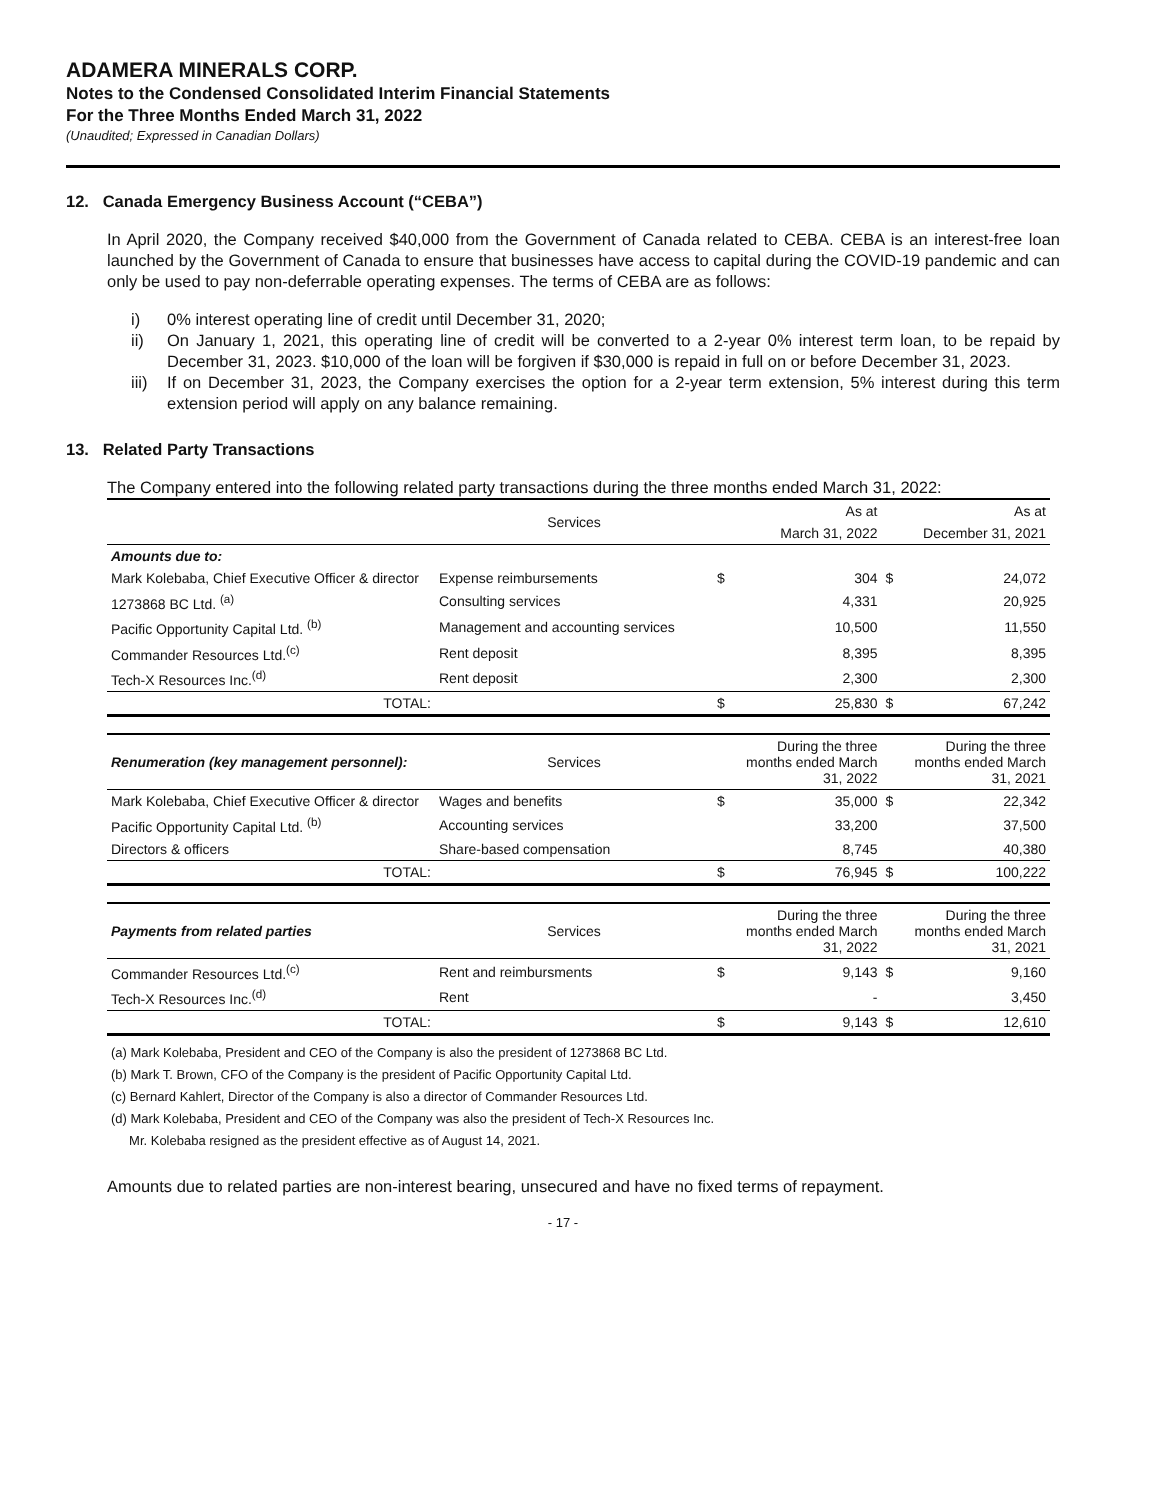ADAMERA MINERALS CORP.
Notes to the Condensed Consolidated Interim Financial Statements
For the Three Months Ended March 31, 2022
(Unaudited; Expressed in Canadian Dollars)
12. Canada Emergency Business Account (“CEBA”)
In April 2020, the Company received $40,000 from the Government of Canada related to CEBA. CEBA is an interest-free loan launched by the Government of Canada to ensure that businesses have access to capital during the COVID-19 pandemic and can only be used to pay non-deferrable operating expenses. The terms of CEBA are as follows:
i) 0% interest operating line of credit until December 31, 2020;
ii) On January 1, 2021, this operating line of credit will be converted to a 2-year 0% interest term loan, to be repaid by December 31, 2023. $10,000 of the loan will be forgiven if $30,000 is repaid in full on or before December 31, 2023.
iii)
If on December 31, 2023, the Company exercises the option for a 2-year term extension, 5% interest during this term extension period will apply on any balance remaining.
13. Related Party Transactions
The Company entered into the following related party transactions during the three months ended March 31, 2022:
| | Services | | As at | | As at |
| | | | March 31, 2022 | | December 31, 2021 |
| Amounts due to: | | | | | |
| Mark Kolebaba, Chief Executive Officer & director | Expense reimbursements | $ | 304 | $ | 24,072 |
| 1273868 BC Ltd. <sup>(a)</sup> | Consulting services | | 4,331 | | 20,925 |
| Pacific Opportunity Capital Ltd. <sup>(b)</sup> | Management and accounting services | | 10,500 | | 11,550 |
| Commander Resources Ltd.<sup>(c)</sup> | Rent deposit | | 8,395 | | 8,395 |
| Tech-X Resources Inc.<sup>(d)</sup> | Rent deposit | | 2,300 | | 2,300 |
| TOTAL: | | $ | 25,830 | $ | 67,242 |
| Renumeration (key management personnel): | Services | | During the three months ended March 31, 2022 | | During the three months ended March 31, 2021 |
| Mark Kolebaba, Chief Executive Officer & director | Wages and benefits | $ | 35,000 | $ | 22,342 |
| Pacific Opportunity Capital Ltd. <sup>(b)</sup> | Accounting services | | 33,200 | | 37,500 |
| Directors & officers | Share-based compensation | | 8,745 | | 40,380 |
| TOTAL: | | $ | 76,945 | $ | 100,222 |
| Payments from related parties | Services | | During the three months ended March 31, 2022 | | During the three months ended March 31, 2021 |
| Commander Resources Ltd.<sup>(c)</sup> | Rent and reimbursments | $ | 9,143 | $ | 9,160 |
| Tech-X Resources Inc.<sup>(d)</sup> | Rent | | - | | 3,450 |
| TOTAL: | | $ | 9,143 | $ | 12,610 |
(a) Mark Kolebaba, President and CEO of the Company is also the president of 1273868 BC Ltd.
(b) Mark T. Brown, CFO of the Company is the president of Pacific Opportunity Capital Ltd.
(c) Bernard Kahlert, Director of the Company is also a director of Commander Resources Ltd.
(d) Mark Kolebaba, President and CEO of the Company was also the president of Tech-X Resources Inc.
Mr. Kolebaba resigned as the president effective as of August 14, 2021.
Amounts due to related parties are non-interest bearing, unsecured and have no fixed terms of repayment.
- 17 -